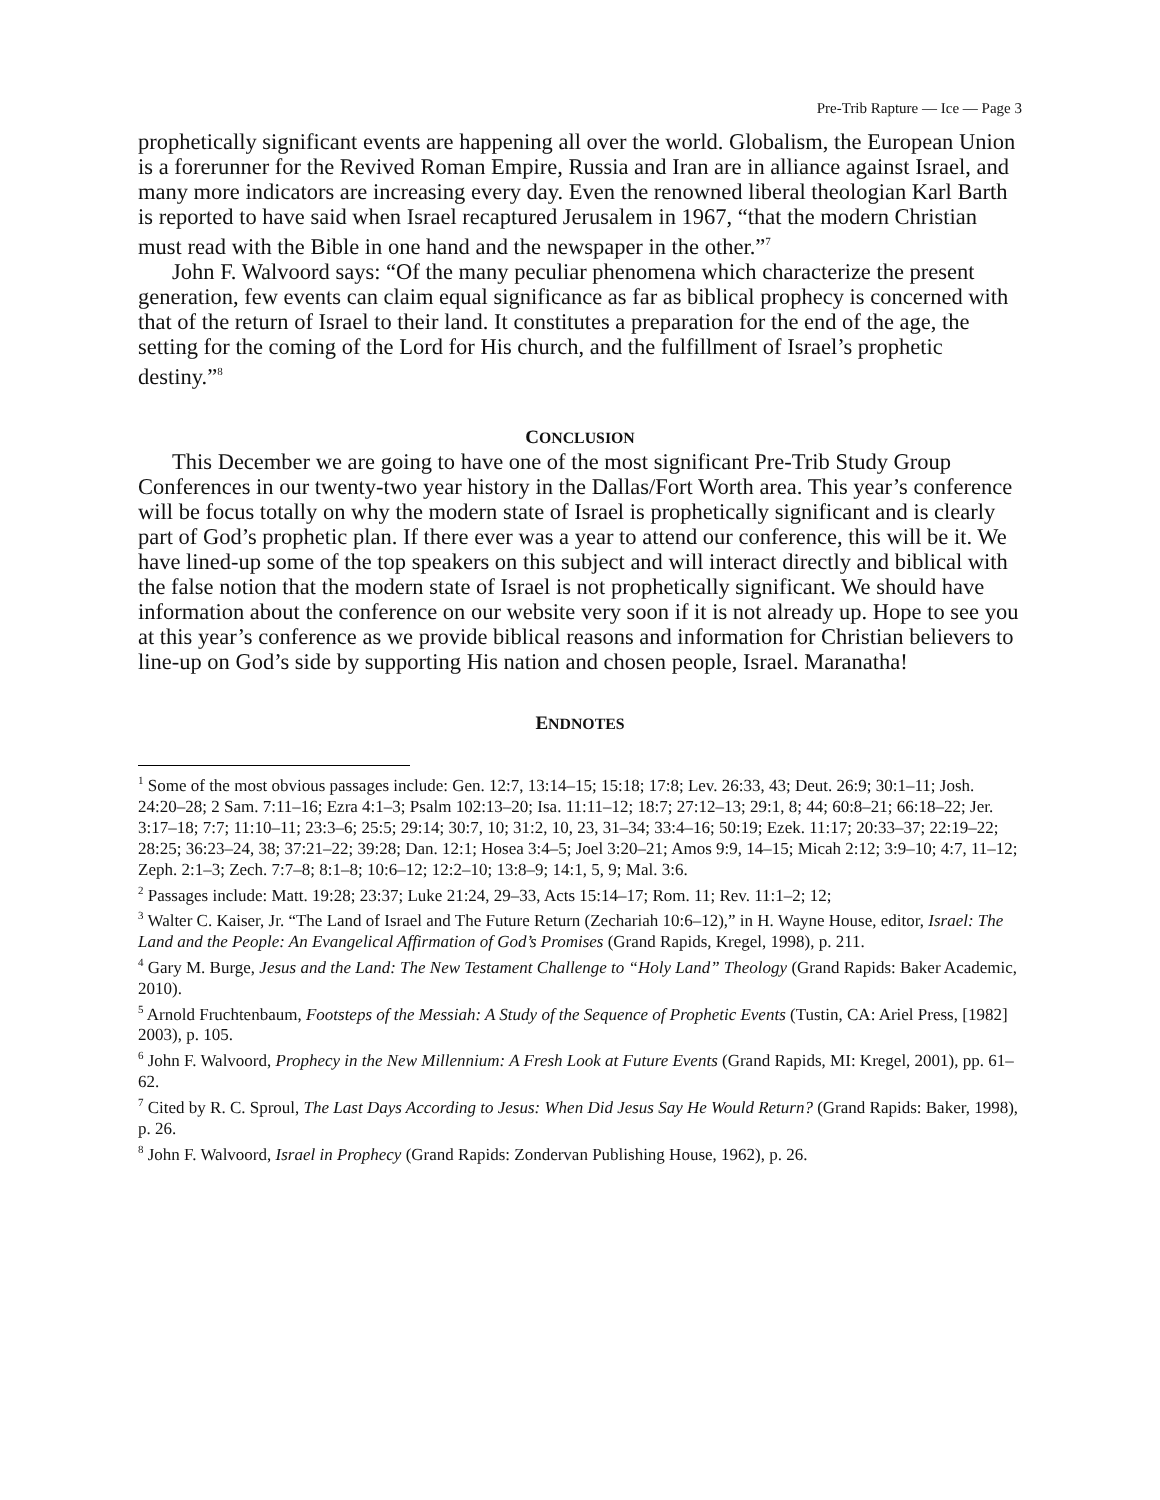Pre-Trib Rapture — Ice — Page 3
prophetically significant events are happening all over the world. Globalism, the European Union is a forerunner for the Revived Roman Empire, Russia and Iran are in alliance against Israel, and many more indicators are increasing every day. Even the renowned liberal theologian Karl Barth is reported to have said when Israel recaptured Jerusalem in 1967, “that the modern Christian must read with the Bible in one hand and the newspaper in the other.”<sup>7</sup>
John F. Walvoord says: “Of the many peculiar phenomena which characterize the present generation, few events can claim equal significance as far as biblical prophecy is concerned with that of the return of Israel to their land. It constitutes a preparation for the end of the age, the setting for the coming of the Lord for His church, and the fulfillment of Israel’s prophetic destiny.”<sup>8</sup>
CONCLUSION
This December we are going to have one of the most significant Pre-Trib Study Group Conferences in our twenty-two year history in the Dallas/Fort Worth area. This year’s conference will be focus totally on why the modern state of Israel is prophetically significant and is clearly part of God’s prophetic plan. If there ever was a year to attend our conference, this will be it. We have lined-up some of the top speakers on this subject and will interact directly and biblical with the false notion that the modern state of Israel is not prophetically significant. We should have information about the conference on our website very soon if it is not already up. Hope to see you at this year’s conference as we provide biblical reasons and information for Christian believers to line-up on God’s side by supporting His nation and chosen people, Israel. Maranatha!
ENDNOTES
<sup>1</sup> Some of the most obvious passages include: Gen. 12:7, 13:14–15; 15:18; 17:8; Lev. 26:33, 43; Deut. 26:9; 30:1–11; Josh. 24:20–28; 2 Sam. 7:11–16; Ezra 4:1–3; Psalm 102:13–20; Isa. 11:11–12; 18:7; 27:12–13; 29:1, 8; 44; 60:8–21; 66:18–22; Jer. 3:17–18; 7:7; 11:10–11; 23:3–6; 25:5; 29:14; 30:7, 10; 31:2, 10, 23, 31–34; 33:4–16; 50:19; Ezek. 11:17; 20:33–37; 22:19–22; 28:25; 36:23–24, 38; 37:21–22; 39:28; Dan. 12:1; Hosea 3:4–5; Joel 3:20–21; Amos 9:9, 14–15; Micah 2:12; 3:9–10; 4:7, 11–12; Zeph. 2:1–3; Zech. 7:7–8; 8:1–8; 10:6–12; 12:2–10; 13:8–9; 14:1, 5, 9; Mal. 3:6.
<sup>2</sup> Passages include: Matt. 19:28; 23:37; Luke 21:24, 29–33, Acts 15:14–17; Rom. 11; Rev. 11:1–2; 12;
<sup>3</sup> Walter C. Kaiser, Jr. “The Land of Israel and The Future Return (Zechariah 10:6–12),” in H. Wayne House, editor, Israel: The Land and the People: An Evangelical Affirmation of God’s Promises (Grand Rapids, Kregel, 1998), p. 211.
<sup>4</sup> Gary M. Burge, Jesus and the Land: The New Testament Challenge to “Holy Land” Theology (Grand Rapids: Baker Academic, 2010).
<sup>5</sup> Arnold Fruchtenbaum, Footsteps of the Messiah: A Study of the Sequence of Prophetic Events (Tustin, CA: Ariel Press, [1982] 2003), p. 105.
<sup>6</sup> John F. Walvoord, Prophecy in the New Millennium: A Fresh Look at Future Events (Grand Rapids, MI: Kregel, 2001), pp. 61–62.
<sup>7</sup> Cited by R. C. Sproul, The Last Days According to Jesus: When Did Jesus Say He Would Return? (Grand Rapids: Baker, 1998), p. 26.
<sup>8</sup> John F. Walvoord, Israel in Prophecy (Grand Rapids: Zondervan Publishing House, 1962), p. 26.